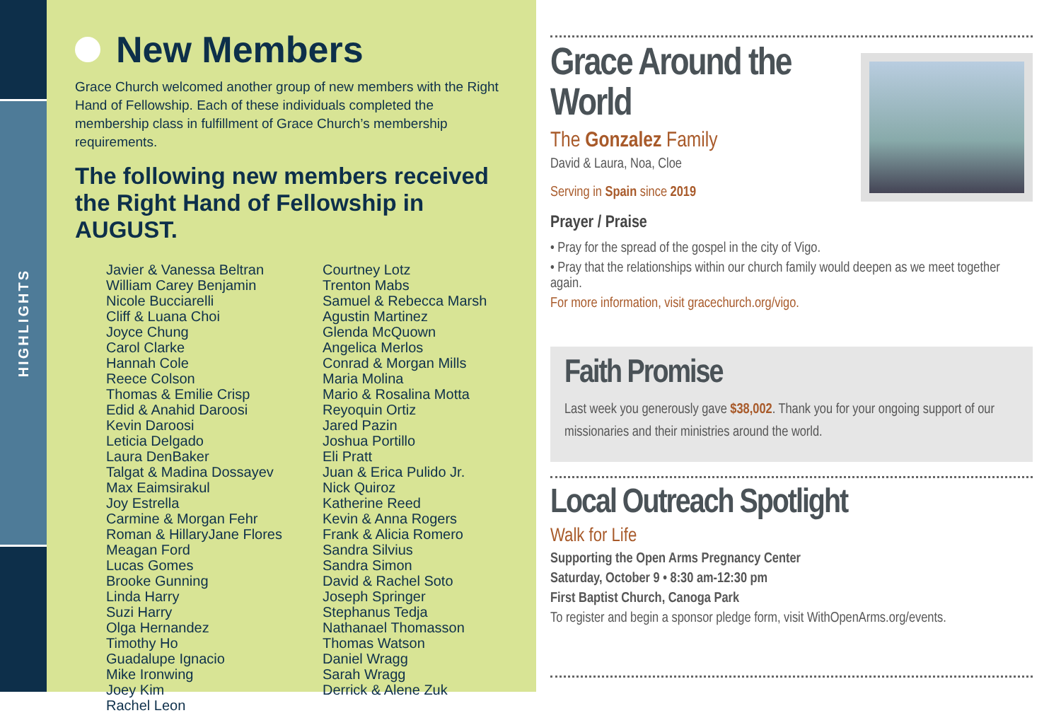HIGHLIGHTS
New Members
Grace Church welcomed another group of new members with the Right Hand of Fellowship. Each of these individuals completed the membership class in fulfillment of Grace Church’s membership requirements.
The following new members received the Right Hand of Fellowship in AUGUST.
Javier & Vanessa Beltran
William Carey Benjamin
Nicole Bucciarelli
Cliff & Luana Choi
Joyce Chung
Carol Clarke
Hannah Cole
Reece Colson
Thomas & Emilie Crisp
Edid & Anahid Daroosi
Kevin Daroosi
Leticia Delgado
Laura DenBaker
Talgat & Madina Dossayev
Max Eaimsirakul
Joy Estrella
Carmine & Morgan Fehr
Roman & HillaryJane Flores
Meagan Ford
Lucas Gomes
Brooke Gunning
Linda Harry
Suzi Harry
Olga Hernandez
Timothy Ho
Guadalupe Ignacio
Mike Ironwing
Joey Kim
Rachel Leon
Courtney Lotz
Trenton Mabs
Samuel & Rebecca Marsh
Agustin Martinez
Glenda McQuown
Angelica Merlos
Conrad & Morgan Mills
Maria Molina
Mario & Rosalina Motta
Reyoquin Ortiz
Jared Pazin
Joshua Portillo
Eli Pratt
Juan & Erica Pulido Jr.
Nick Quiroz
Katherine Reed
Kevin & Anna Rogers
Frank & Alicia Romero
Sandra Silvius
Sandra Simon
David & Rachel Soto
Joseph Springer
Stephanus Tedja
Nathanael Thomasson
Thomas Watson
Daniel Wragg
Sarah Wragg
Derrick & Alene Zuk
Grace Around the World
The Gonzalez Family
David & Laura, Noa, Cloe
Serving in Spain since 2019
Prayer / Praise
• Pray for the spread of the gospel in the city of Vigo.
• Pray that the relationships within our church family would deepen as we meet together again.
For more information, visit gracechurch.org/vigo.
Faith Promise
Last week you generously gave $38,002. Thank you for your ongoing support of our missionaries and their ministries around the world.
Local Outreach Spotlight
Walk for Life
Supporting the Open Arms Pregnancy Center
Saturday, October 9 • 8:30 am-12:30 pm
First Baptist Church, Canoga Park
To register and begin a sponsor pledge form, visit WithOpenArms.org/events.